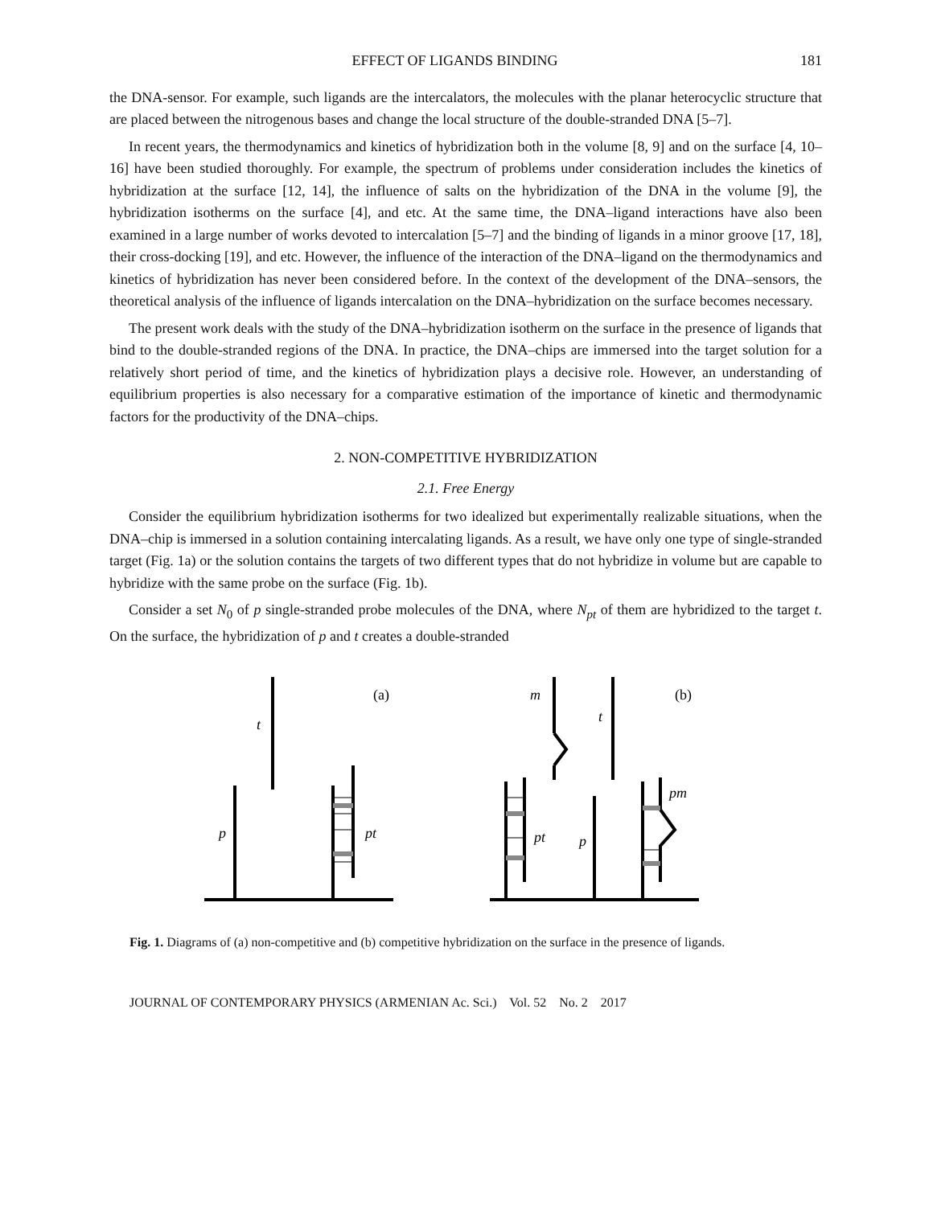EFFECT OF LIGANDS BINDING 181
the DNA-sensor. For example, such ligands are the intercalators, the molecules with the planar heterocyclic structure that are placed between the nitrogenous bases and change the local structure of the double-stranded DNA [5–7].
In recent years, the thermodynamics and kinetics of hybridization both in the volume [8, 9] and on the surface [4, 10–16] have been studied thoroughly. For example, the spectrum of problems under consideration includes the kinetics of hybridization at the surface [12, 14], the influence of salts on the hybridization of the DNA in the volume [9], the hybridization isotherms on the surface [4], and etc. At the same time, the DNA–ligand interactions have also been examined in a large number of works devoted to intercalation [5–7] and the binding of ligands in a minor groove [17, 18], their cross-docking [19], and etc. However, the influence of the interaction of the DNA–ligand on the thermodynamics and kinetics of hybridization has never been considered before. In the context of the development of the DNA–sensors, the theoretical analysis of the influence of ligands intercalation on the DNA–hybridization on the surface becomes necessary.
The present work deals with the study of the DNA–hybridization isotherm on the surface in the presence of ligands that bind to the double-stranded regions of the DNA. In practice, the DNA–chips are immersed into the target solution for a relatively short period of time, and the kinetics of hybridization plays a decisive role. However, an understanding of equilibrium properties is also necessary for a comparative estimation of the importance of kinetic and thermodynamic factors for the productivity of the DNA–chips.
2. NON-COMPETITIVE HYBRIDIZATION
2.1. Free Energy
Consider the equilibrium hybridization isotherms for two idealized but experimentally realizable situations, when the DNA–chip is immersed in a solution containing intercalating ligands. As a result, we have only one type of single-stranded target (Fig. 1a) or the solution contains the targets of two different types that do not hybridize in volume but are capable to hybridize with the same probe on the surface (Fig. 1b).
Consider a set N<sub>0</sub> of p single-stranded probe molecules of the DNA, where N<sub>pt</sub> of them are hybridized to the target t. On the surface, the hybridization of p and t creates a double-stranded
t
p
pt
(a)
m
t
(b)
pm
pt
p
Fig. 1. Diagrams of (a) non-competitive and (b) competitive hybridization on the surface in the presence of ligands.
JOURNAL OF CONTEMPORARY PHYSICS (ARMENIAN Ac. Sci.) Vol. 52 No. 2 2017